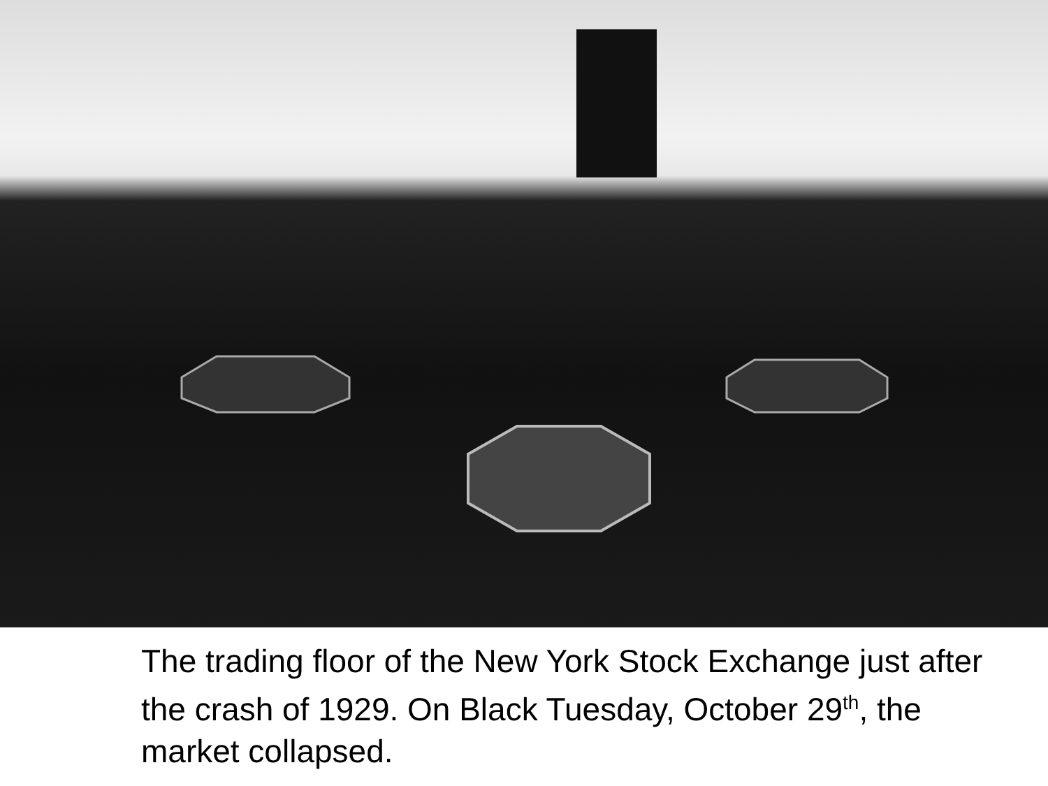The trading floor of the New York Stock Exchange just after the crash of 1929. On Black Tuesday, October 29<sup>th</sup>, the market collapsed.